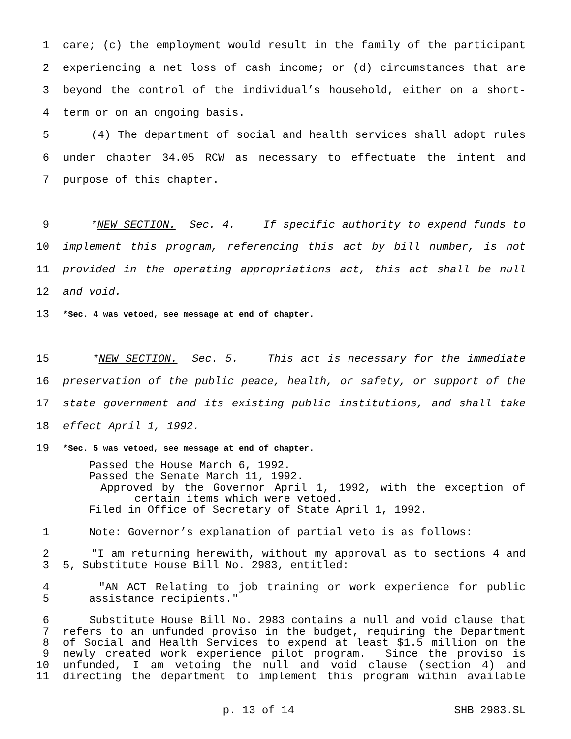1 care; (c) the employment would result in the family of the participant
2 experiencing a net loss of cash income; or (d) circumstances that are
3 beyond the control of the individual’s household, either on a short-
4 term or on an ongoing basis.
5 (4) The department of social and health services shall adopt rules
6 under chapter 34.05 RCW as necessary to effectuate the intent and
7 purpose of this chapter.
9 *NEW SECTION. Sec. 4. If specific authority to expend funds to
10 implement this program, referencing this act by bill number, is not
11 provided in the operating appropriations act, this act shall be null
12 and void.
13 *Sec. 4 was vetoed, see message at end of chapter.
15 *NEW SECTION. Sec. 5. This act is necessary for the immediate
16 preservation of the public peace, health, or safety, or support of the
17 state government and its existing public institutions, and shall take
18 effect April 1, 1992.
19 *Sec. 5 was vetoed, see message at end of chapter.
Passed the House March 6, 1992.
Passed the Senate March 11, 1992.
Approved by the Governor April 1, 1992, with the exception of
certain items which were vetoed.
Filed in Office of Secretary of State April 1, 1992.
1 Note: Governor’s explanation of partial veto is as follows:
2 "I am returning herewith, without my approval as to sections 4 and
3 5, Substitute House Bill No. 2983, entitled:
4 "AN ACT Relating to job training or work experience for public
5 assistance recipients."
6 Substitute House Bill No. 2983 contains a null and void clause that
7 refers to an unfunded proviso in the budget, requiring the Department
8 of Social and Health Services to expend at least $1.5 million on the
9 newly created work experience pilot program. Since the proviso is
10 unfunded, I am vetoing the null and void clause (section 4) and
11 directing the department to implement this program within available
p. 13 of 14 SHB 2983.SL